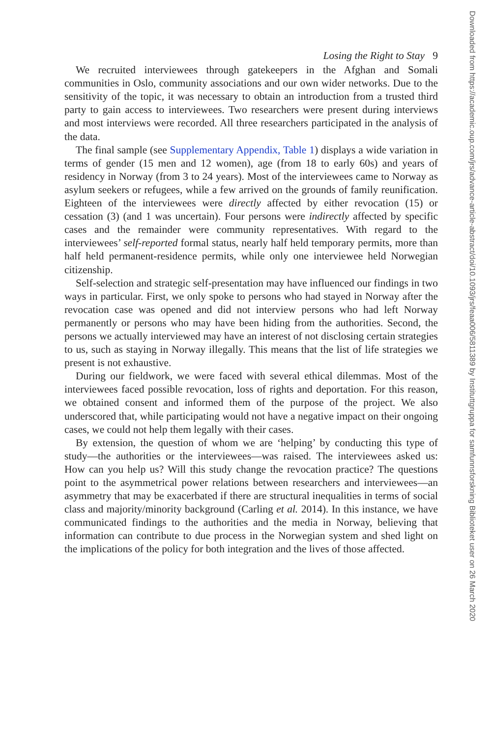Losing the Right to Stay 9
We recruited interviewees through gatekeepers in the Afghan and Somali communities in Oslo, community associations and our own wider networks. Due to the sensitivity of the topic, it was necessary to obtain an introduction from a trusted third party to gain access to interviewees. Two researchers were present during interviews and most interviews were recorded. All three researchers participated in the analysis of the data.
The final sample (see Supplementary Appendix, Table 1) displays a wide variation in terms of gender (15 men and 12 women), age (from 18 to early 60s) and years of residency in Norway (from 3 to 24 years). Most of the interviewees came to Norway as asylum seekers or refugees, while a few arrived on the grounds of family reunification. Eighteen of the interviewees were directly affected by either revocation (15) or cessation (3) (and 1 was uncertain). Four persons were indirectly affected by specific cases and the remainder were community representatives. With regard to the interviewees’ self-reported formal status, nearly half held temporary permits, more than half held permanent-residence permits, while only one interviewee held Norwegian citizenship.
Self-selection and strategic self-presentation may have influenced our findings in two ways in particular. First, we only spoke to persons who had stayed in Norway after the revocation case was opened and did not interview persons who had left Norway permanently or persons who may have been hiding from the authorities. Second, the persons we actually interviewed may have an interest of not disclosing certain strategies to us, such as staying in Norway illegally. This means that the list of life strategies we present is not exhaustive.
During our fieldwork, we were faced with several ethical dilemmas. Most of the interviewees faced possible revocation, loss of rights and deportation. For this reason, we obtained consent and informed them of the purpose of the project. We also underscored that, while participating would not have a negative impact on their ongoing cases, we could not help them legally with their cases.
By extension, the question of whom we are ‘helping’ by conducting this type of study—the authorities or the interviewees—was raised. The interviewees asked us: How can you help us? Will this study change the revocation practice? The questions point to the asymmetrical power relations between researchers and interviewees—an asymmetry that may be exacerbated if there are structural inequalities in terms of social class and majority/minority background (Carling et al. 2014). In this instance, we have communicated findings to the authorities and the media in Norway, believing that information can contribute to due process in the Norwegian system and shed light on the implications of the policy for both integration and the lives of those affected.
Downloaded from https://academic.oup.com/jrs/advance-article-abstract/doi/10.1093/jrs/feaa006/5811389 by Instituttgruppa for samfunnsforskning Biblioteket user on 26 March 2020